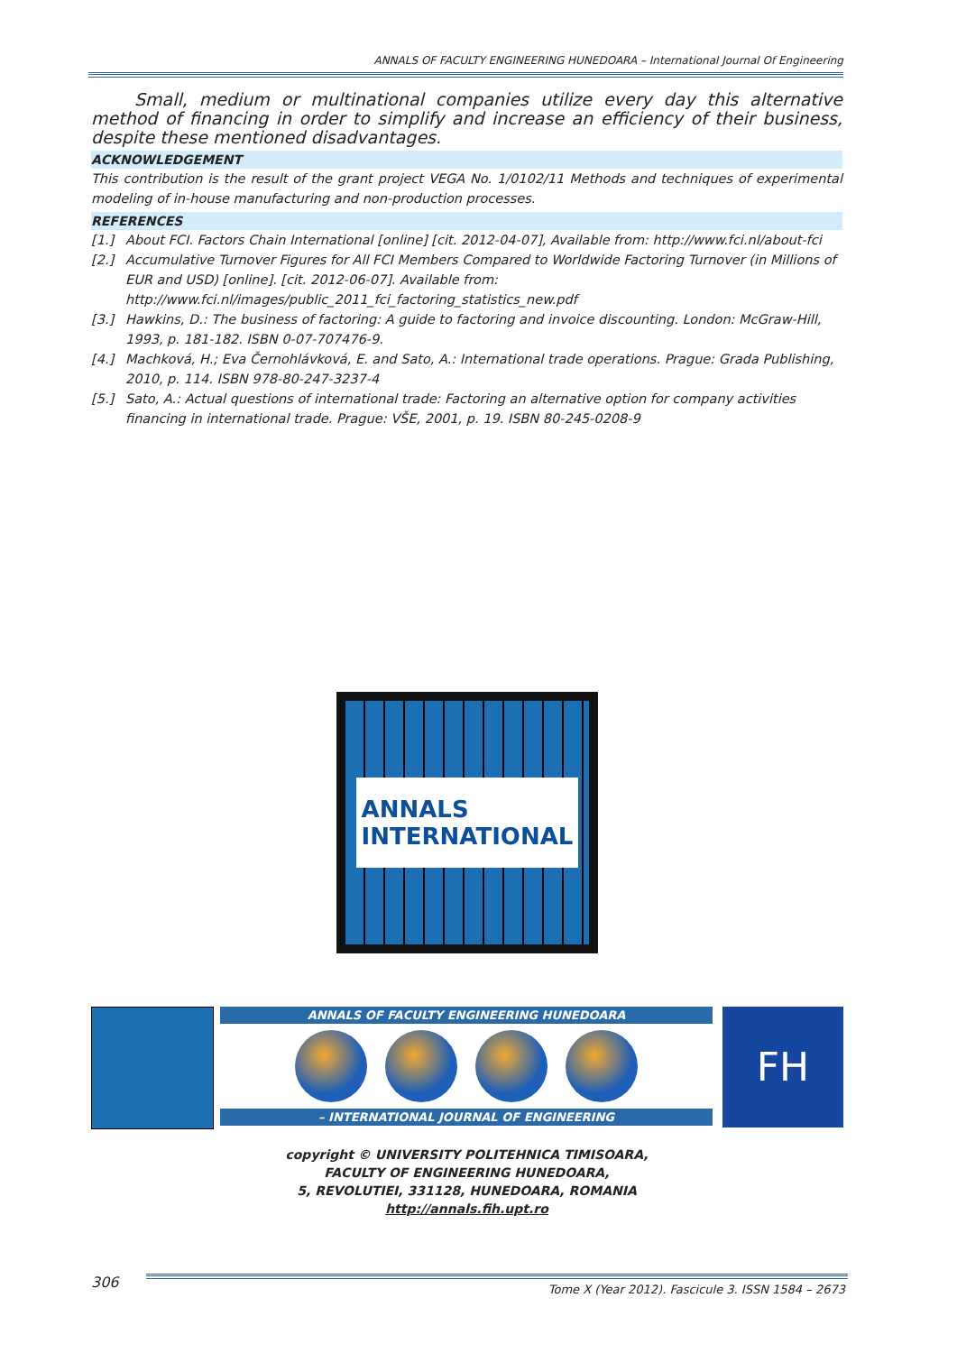ANNALS OF FACULTY ENGINEERING HUNEDOARA – International Journal Of Engineering
Small, medium or multinational companies utilize every day this alternative method of financing in order to simplify and increase an efficiency of their business, despite these mentioned disadvantages.
ACKNOWLEDGEMENT
This contribution is the result of the grant project VEGA No. 1/0102/11 Methods and techniques of experimental modeling of in-house manufacturing and non-production processes.
REFERENCES
[1.] About FCI. Factors Chain International [online] [cit. 2012-04-07], Available from: http://www.fci.nl/about-fci
[2.] Accumulative Turnover Figures for All FCI Members Compared to Worldwide Factoring Turnover (in Millions of EUR and USD) [online]. [cit. 2012-06-07]. Available from: http://www.fci.nl/images/public_2011_fci_factoring_statistics_new.pdf
[3.] Hawkins, D.: The business of factoring: A guide to factoring and invoice discounting. London: McGraw-Hill, 1993, p. 181-182. ISBN 0-07-707476-9.
[4.] Machková, H.; Eva Černohlávková, E. and Sato, A.: International trade operations. Prague: Grada Publishing, 2010, p. 114. ISBN 978-80-247-3237-4
[5.] Sato, A.: Actual questions of international trade: Factoring an alternative option for company activities financing in international trade. Prague: VŠE, 2001, p. 19. ISBN 80-245-0208-9
ANNALS
INTERNATIONAL
ANNALS OF FACULTY ENGINEERING HUNEDOARA
– INTERNATIONAL JOURNAL OF ENGINEERING
FH
copyright © UNIVERSITY POLITEHNICA TIMISOARA,
FACULTY OF ENGINEERING HUNEDOARA,
5, REVOLUTIEI, 331128, HUNEDOARA, ROMANIA
http://annals.fih.upt.ro
306
Tome X (Year 2012). Fascicule 3. ISSN 1584 – 2673